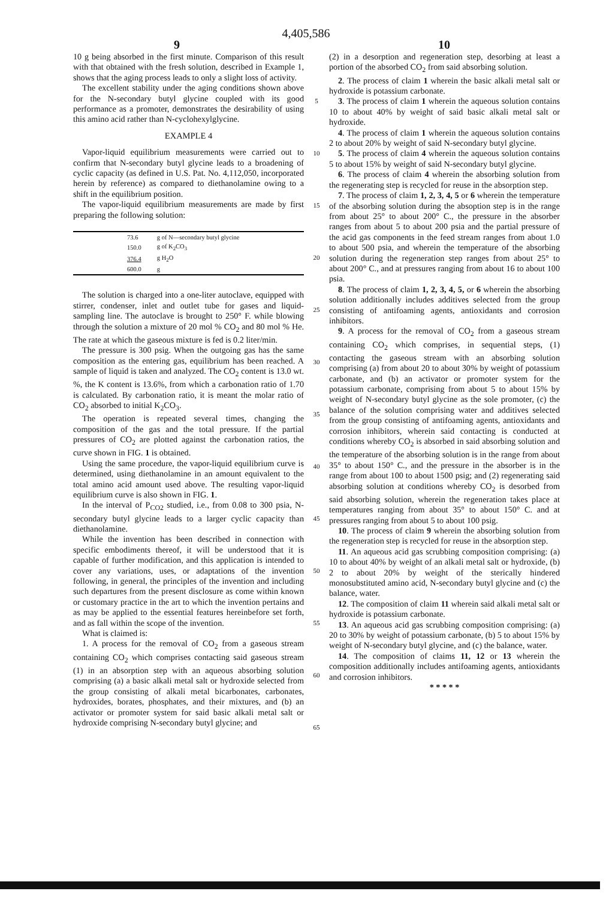4,405,586
9 10
10 g being absorbed in the first minute. Comparison of this result with that obtained with the fresh solution, described in Example 1, shows that the aging process leads to only a slight loss of activity.
The excellent stability under the aging conditions shown above for the N-secondary butyl glycine coupled with its good performance as a promoter, demonstrates the desirability of using this amino acid rather than N-cyclohexylglycine.
EXAMPLE 4
Vapor-liquid equilibrium measurements were carried out to confirm that N-secondary butyl glycine leads to a broadening of cyclic capacity (as defined in U.S. Pat. No. 4,112,050, incorporated herein by reference) as compared to diethanolamine owing to a shift in the equilibrium position.
The vapor-liquid equilibrium measurements are made by first preparing the following solution:
| | 73.6 | g of N—secondary butyl glycine |
| | 150.0 | g of K<sub>2</sub>CO<sub>3</sub> |
| | 376.4 | g H<sub>2</sub>O |
| | 600.0 | g |
The solution is charged into a one-liter autoclave, equipped with stirrer, condenser, inlet and outlet tube for gases and liquid-sampling line. The autoclave is brought to 250° F. while blowing through the solution a mixture of 20 mol % CO<sub>2</sub> and 80 mol % He. The rate at which the gaseous mixture is fed is 0.2 liter/min.
The pressure is 300 psig. When the outgoing gas has the same composition as the entering gas, equilibrium has been reached. A sample of liquid is taken and analyzed. The CO<sub>2</sub> content is 13.0 wt. %, the K content is 13.6%, from which a carbonation ratio of 1.70 is calculated. By carbonation ratio, it is meant the molar ratio of CO<sub>2</sub> absorbed to initial K<sub>2</sub>CO<sub>3</sub>.
The operation is repeated several times, changing the composition of the gas and the total pressure. If the partial pressures of CO<sub>2</sub> are plotted against the carbonation ratios, the curve shown in FIG. 1 is obtained.
Using the same procedure, the vapor-liquid equilibrium curve is determined, using diethanolamine in an amount equivalent to the total amino acid amount used above. The resulting vapor-liquid equilibrium curve is also shown in FIG. 1.
In the interval of P<sub>CO2</sub> studied, i.e., from 0.08 to 300 psia, N-secondary butyl glycine leads to a larger cyclic capacity than diethanolamine.
While the invention has been described in connection with specific embodiments thereof, it will be understood that it is capable of further modification, and this application is intended to cover any variations, uses, or adaptations of the invention following, in general, the principles of the invention and including such departures from the present disclosure as come within known or customary practice in the art to which the invention pertains and as may be applied to the essential features hereinbefore set forth, and as fall within the scope of the invention.
What is claimed is:
1. A process for the removal of CO<sub>2</sub> from a gaseous stream containing CO<sub>2</sub> which comprises contacting said gaseous stream (1) in an absorption step with an aqueous absorbing solution comprising (a) a basic alkali metal salt or hydroxide selected from the group consisting of alkali metal bicarbonates, carbonates, hydroxides, borates, phosphates, and their mixtures, and (b) an activator or promoter system for said basic alkali metal salt or hydroxide comprising N-secondary butyl glycine; and
5
10
15
20
25
30
35
40
45
50
55
60
65
(2) in a desorption and regeneration step, desorbing at least a portion of the absorbed CO<sub>2</sub> from said absorbing solution.
2. The process of claim 1 wherein the basic alkali metal salt or hydroxide is potassium carbonate.
3. The process of claim 1 wherein the aqueous solution contains 10 to about 40% by weight of said basic alkali metal salt or hydroxide.
4. The process of claim 1 wherein the aqueous solution contains 2 to about 20% by weight of said N-secondary butyl glycine.
5. The process of claim 4 wherein the aqueous solution contains 5 to about 15% by weight of said N-secondary butyl glycine.
6. The process of claim 4 wherein the absorbing solution from the regenerating step is recycled for reuse in the absorption step.
7. The process of claim 1, 2, 3, 4, 5 or 6 wherein the temperature of the absorbing solution during the absoption step is in the range from about 25° to about 200° C., the pressure in the absorber ranges from about 5 to about 200 psia and the partial pressure of the acid gas components in the feed stream ranges from about 1.0 to about 500 psia, and wherein the temperature of the absorbing solution during the regeneration step ranges from about 25° to about 200° C., and at pressures ranging from about 16 to about 100 psia.
8. The process of claim 1, 2, 3, 4, 5, or 6 wherein the absorbing solution additionally includes additives selected from the group consisting of antifoaming agents, antioxidants and corrosion inhibitors.
9. A process for the removal of CO<sub>2</sub> from a gaseous stream containing CO<sub>2</sub> which comprises, in sequential steps, (1) contacting the gaseous stream with an absorbing solution comprising (a) from about 20 to about 30% by weight of potassium carbonate, and (b) an activator or promoter system for the potassium carbonate, comprising from about 5 to about 15% by weight of N-secondary butyl glycine as the sole promoter, (c) the balance of the solution comprising water and additives selected from the group consisting of antifoaming agents, antioxidants and corrosion inhibitors, wherein said contacting is conducted at conditions whereby CO<sub>2</sub> is absorbed in said absorbing solution and the temperature of the absorbing solution is in the range from about 35° to about 150° C., and the pressure in the absorber is in the range from about 100 to about 1500 psig; and (2) regenerating said absorbing solution at conditions whereby CO<sub>2</sub> is desorbed from said absorbing solution, wherein the regeneration takes place at temperatures ranging from about 35° to about 150° C. and at pressures ranging from about 5 to about 100 psig.
10. The process of claim 9 wherein the absorbing solution from the regeneration step is recycled for reuse in the absorption step.
11. An aqueous acid gas scrubbing composition comprising: (a) 10 to about 40% by weight of an alkali metal salt or hydroxide, (b) 2 to about 20% by weight of the sterically hindered monosubstituted amino acid, N-secondary butyl glycine and (c) the balance, water.
12. The composition of claim 11 wherein said alkali metal salt or hydroxide is potassium carbonate.
13. An aqueous acid gas scrubbing composition comprising: (a) 20 to 30% by weight of potassium carbonate, (b) 5 to about 15% by weight of N-secondary butyl glycine, and (c) the balance, water.
14. The composition of claims 11, 12 or 13 wherein the composition additionally includes antifoaming agents, antioxidants and corrosion inhibitors.
* * * * *